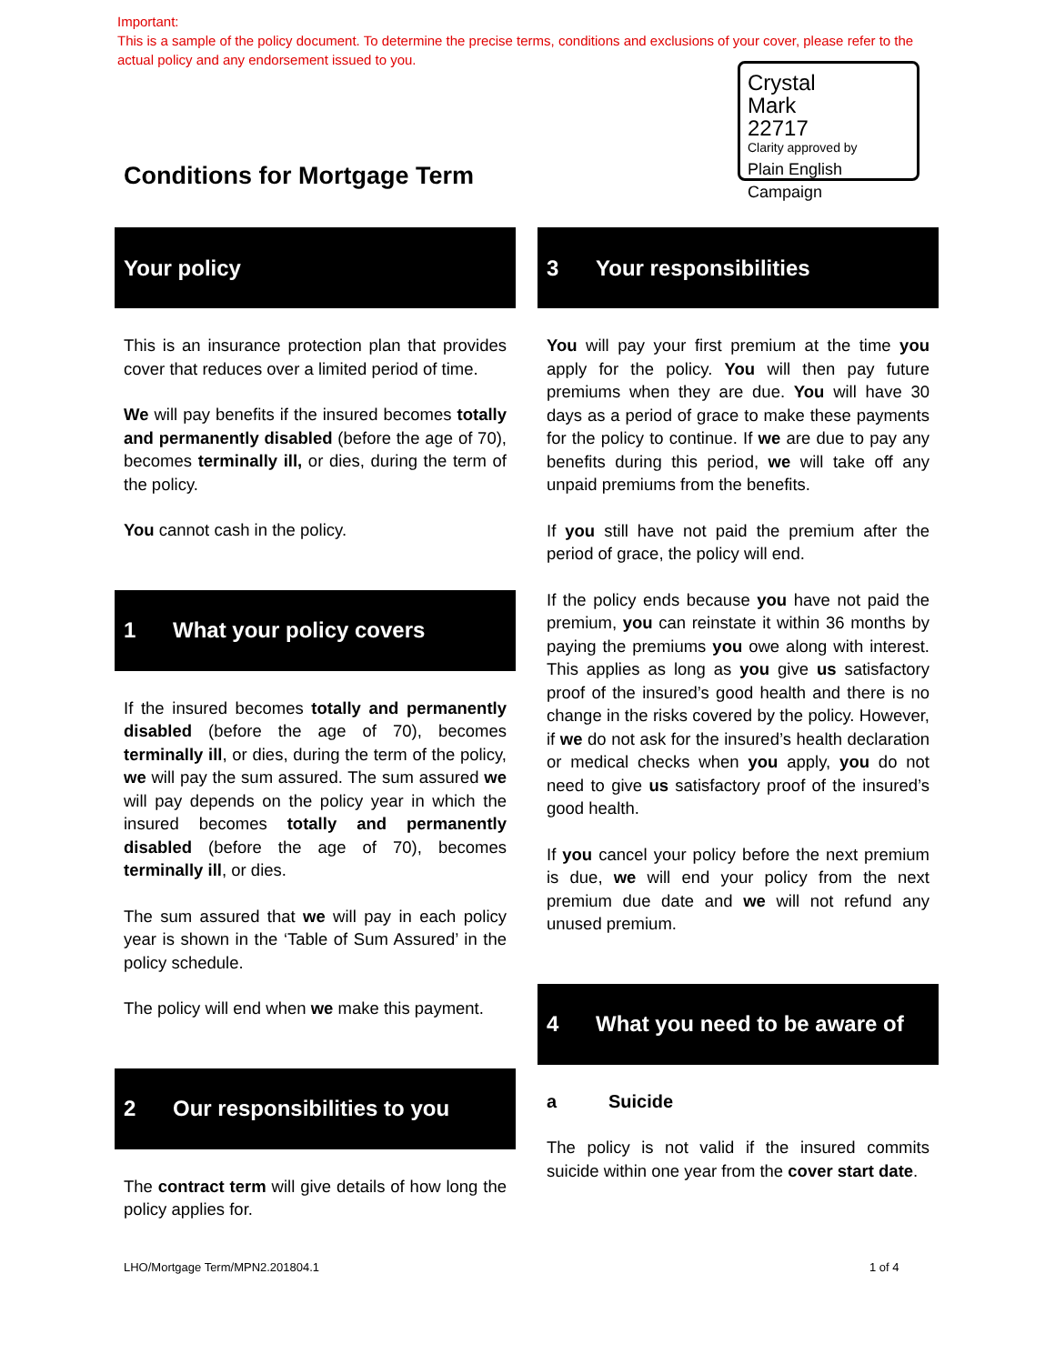Important:
This is a sample of the policy document. To determine the precise terms, conditions and exclusions of your cover, please refer to the actual policy and any endorsement issued to you.
Crystal
Mark
22717
Clarity approved by
Plain English Campaign
Conditions for Mortgage Term
Your policy
This is an insurance protection plan that provides cover that reduces over a limited period of time.
We will pay benefits if the insured becomes totally and permanently disabled (before the age of 70), becomes terminally ill, or dies, during the term of the policy.
You cannot cash in the policy.
1 What your policy covers
If the insured becomes totally and permanently disabled (before the age of 70), becomes terminally ill, or dies, during the term of the policy, we will pay the sum assured. The sum assured we will pay depends on the policy year in which the insured becomes totally and permanently disabled (before the age of 70), becomes terminally ill, or dies.
The sum assured that we will pay in each policy year is shown in the ‘Table of Sum Assured’ in the policy schedule.
The policy will end when we make this payment.
2 Our responsibilities to you
The contract term will give details of how long the policy applies for.
3 Your responsibilities
You will pay your first premium at the time you apply for the policy. You will then pay future premiums when they are due. You will have 30 days as a period of grace to make these payments for the policy to continue. If we are due to pay any benefits during this period, we will take off any unpaid premiums from the benefits.
If you still have not paid the premium after the period of grace, the policy will end.
If the policy ends because you have not paid the premium, you can reinstate it within 36 months by paying the premiums you owe along with interest. This applies as long as you give us satisfactory proof of the insured’s good health and there is no change in the risks covered by the policy. However, if we do not ask for the insured’s health declaration or medical checks when you apply, you do not need to give us satisfactory proof of the insured’s good health.
If you cancel your policy before the next premium is due, we will end your policy from the next premium due date and we will not refund any unused premium.
4 What you need to be aware of
a Suicide
The policy is not valid if the insured commits suicide within one year from the cover start date.
LHO/Mortgage Term/MPN2.201804.1
1 of 4